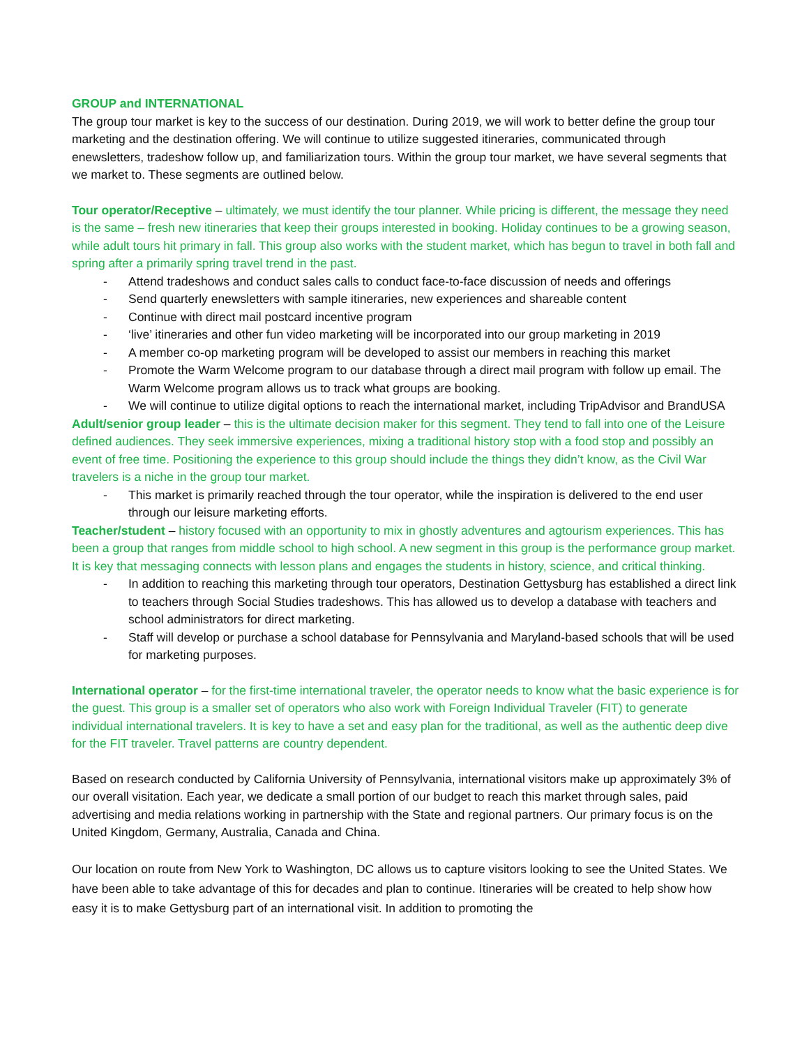GROUP and INTERNATIONAL
The group tour market is key to the success of our destination. During 2019, we will work to better define the group tour marketing and the destination offering. We will continue to utilize suggested itineraries, communicated through enewsletters, tradeshow follow up, and familiarization tours. Within the group tour market, we have several segments that we market to. These segments are outlined below.
Tour operator/Receptive – ultimately, we must identify the tour planner. While pricing is different, the message they need is the same – fresh new itineraries that keep their groups interested in booking. Holiday continues to be a growing season, while adult tours hit primary in fall. This group also works with the student market, which has begun to travel in both fall and spring after a primarily spring travel trend in the past.
- Attend tradeshows and conduct sales calls to conduct face-to-face discussion of needs and offerings
- Send quarterly enewsletters with sample itineraries, new experiences and shareable content
- Continue with direct mail postcard incentive program
- ‘live’ itineraries and other fun video marketing will be incorporated into our group marketing in 2019
- A member co-op marketing program will be developed to assist our members in reaching this market
- Promote the Warm Welcome program to our database through a direct mail program with follow up email. The Warm Welcome program allows us to track what groups are booking.
- We will continue to utilize digital options to reach the international market, including TripAdvisor and BrandUSA
Adult/senior group leader – this is the ultimate decision maker for this segment. They tend to fall into one of the Leisure defined audiences. They seek immersive experiences, mixing a traditional history stop with a food stop and possibly an event of free time. Positioning the experience to this group should include the things they didn’t know, as the Civil War travelers is a niche in the group tour market.
- This market is primarily reached through the tour operator, while the inspiration is delivered to the end user through our leisure marketing efforts.
Teacher/student – history focused with an opportunity to mix in ghostly adventures and agtourism experiences. This has been a group that ranges from middle school to high school. A new segment in this group is the performance group market. It is key that messaging connects with lesson plans and engages the students in history, science, and critical thinking.
- In addition to reaching this marketing through tour operators, Destination Gettysburg has established a direct link to teachers through Social Studies tradeshows. This has allowed us to develop a database with teachers and school administrators for direct marketing.
- Staff will develop or purchase a school database for Pennsylvania and Maryland-based schools that will be used for marketing purposes.
International operator – for the first-time international traveler, the operator needs to know what the basic experience is for the guest. This group is a smaller set of operators who also work with Foreign Individual Traveler (FIT) to generate individual international travelers. It is key to have a set and easy plan for the traditional, as well as the authentic deep dive for the FIT traveler. Travel patterns are country dependent.
Based on research conducted by California University of Pennsylvania, international visitors make up approximately 3% of our overall visitation. Each year, we dedicate a small portion of our budget to reach this market through sales, paid advertising and media relations working in partnership with the State and regional partners. Our primary focus is on the United Kingdom, Germany, Australia, Canada and China.
Our location on route from New York to Washington, DC allows us to capture visitors looking to see the United States. We have been able to take advantage of this for decades and plan to continue. Itineraries will be created to help show how easy it is to make Gettysburg part of an international visit. In addition to promoting the